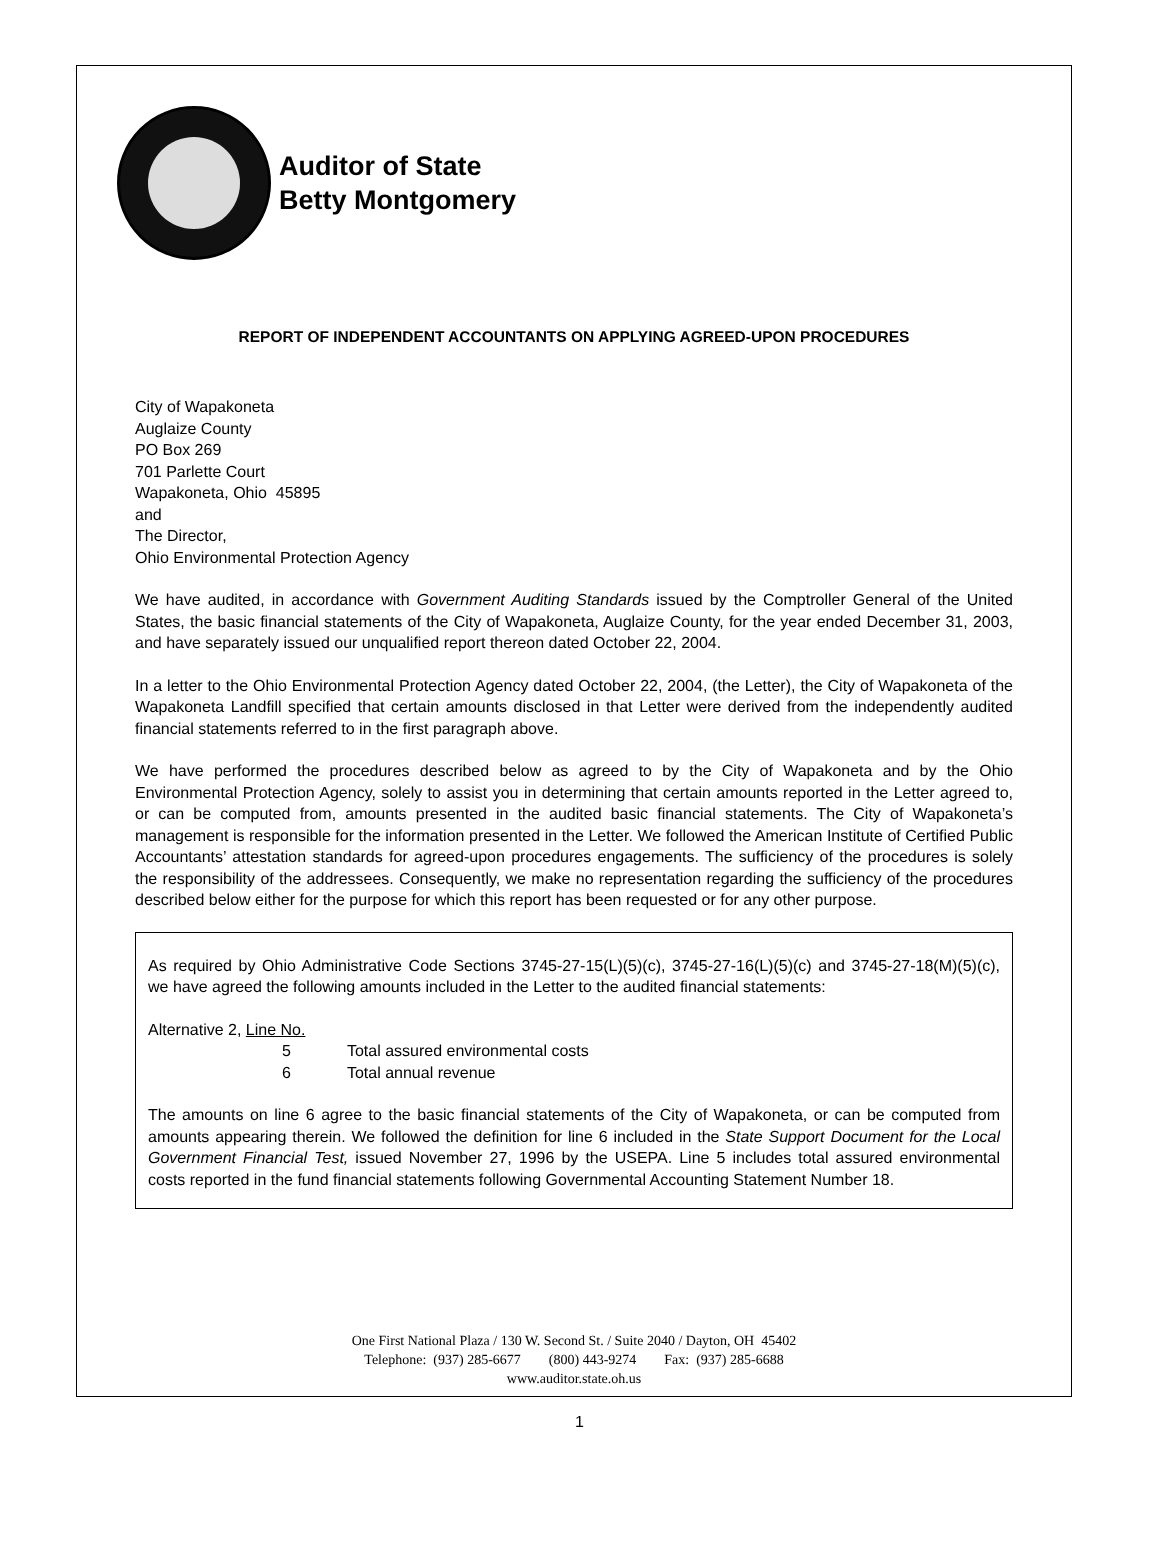Auditor of State
Betty Montgomery
REPORT OF INDEPENDENT ACCOUNTANTS ON APPLYING AGREED-UPON PROCEDURES
City of Wapakoneta
Auglaize County
PO Box 269
701 Parlette Court
Wapakoneta, Ohio 45895
and
The Director,
Ohio Environmental Protection Agency
We have audited, in accordance with Government Auditing Standards issued by the Comptroller General of the United States, the basic financial statements of the City of Wapakoneta, Auglaize County, for the year ended December 31, 2003, and have separately issued our unqualified report thereon dated October 22, 2004.
In a letter to the Ohio Environmental Protection Agency dated October 22, 2004, (the Letter), the City of Wapakoneta of the Wapakoneta Landfill specified that certain amounts disclosed in that Letter were derived from the independently audited financial statements referred to in the first paragraph above.
We have performed the procedures described below as agreed to by the City of Wapakoneta and by the Ohio Environmental Protection Agency, solely to assist you in determining that certain amounts reported in the Letter agreed to, or can be computed from, amounts presented in the audited basic financial statements. The City of Wapakoneta’s management is responsible for the information presented in the Letter. We followed the American Institute of Certified Public Accountants’ attestation standards for agreed-upon procedures engagements. The sufficiency of the procedures is solely the responsibility of the addressees. Consequently, we make no representation regarding the sufficiency of the procedures described below either for the purpose for which this report has been requested or for any other purpose.
As required by Ohio Administrative Code Sections 3745-27-15(L)(5)(c), 3745-27-16(L)(5)(c) and 3745-27-18(M)(5)(c), we have agreed the following amounts included in the Letter to the audited financial statements:
Alternative 2, Line No.
5 Total assured environmental costs
6 Total annual revenue
The amounts on line 6 agree to the basic financial statements of the City of Wapakoneta, or can be computed from amounts appearing therein. We followed the definition for line 6 included in the State Support Document for the Local Government Financial Test, issued November 27, 1996 by the USEPA. Line 5 includes total assured environmental costs reported in the fund financial statements following Governmental Accounting Statement Number 18.
One First National Plaza / 130 W. Second St. / Suite 2040 / Dayton, OH 45402
Telephone: (937) 285-6677 (800) 443-9274 Fax: (937) 285-6688
www.auditor.state.oh.us
1